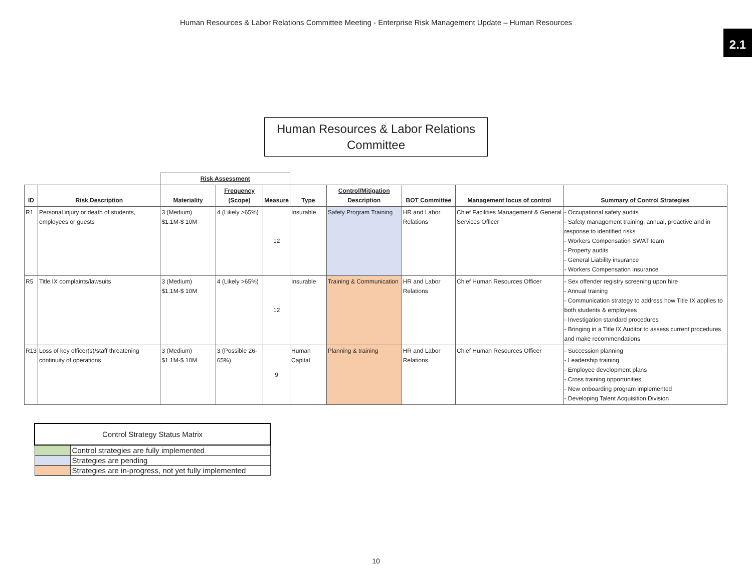Human Resources & Labor Relations Committee Meeting - Enterprise Risk Management Update – Human Resources
2.1
Human Resources & Labor Relations
Committee
| | | Risk Assessment | | | | | | | |
| --- | --- | --- | --- | --- | --- | --- | --- | --- | --- |
| ID | Risk Description | Materiality | Frequency (Scope) | Measure | Type | Control/Mitigation Description | BOT Committee | Management locus of control | Summary of Control Strategies |
| R1 | Personal injury or death of students, employees or guests | 3 (Medium) $1.1M-$ 10M | 4 (Likely >65%) | 12 | Insurable | Safety Program Training | HR and Labor Relations | Chief Facilities Management & General Services Officer | - Occupational safety audits - Safety management training: annual, proactive and in response to identified risks - Workers Compensation SWAT team - Property audits - General Liability insurance - Workers Compensation insurance |
| R5 | Title IX complaints/lawsuits | 3 (Medium) $1.1M-$ 10M | 4 (Likely >65%) | 12 | Insurable | Training & Communication | HR and Labor Relations | Chief Human Resources Officer | - Sex offender registry screening upon hire - Annual training - Communication strategy to address how Title IX applies to both students & employees - Investigation standard procedures - Bringing in a Title IX Auditor to assess current procedures and make recommendations |
| R13 | Loss of key officer(s)/staff threatening continuity of operations | 3 (Medium) $1.1M-$ 10M | 3 (Possible 26-65%) | 9 | Human Capital | Planning & training | HR and Labor Relations | Chief Human Resources Officer | - Succession planning - Leadership training - Employee development plans - Cross training opportunities - New onboarding program implemented - Developing Talent Acquisition Division |
| Control Strategy Status Matrix | |
| | Control strategies are fully implemented |
| | Strategies are pending |
| | Strategies are in-progress, not yet fully implemented |
10